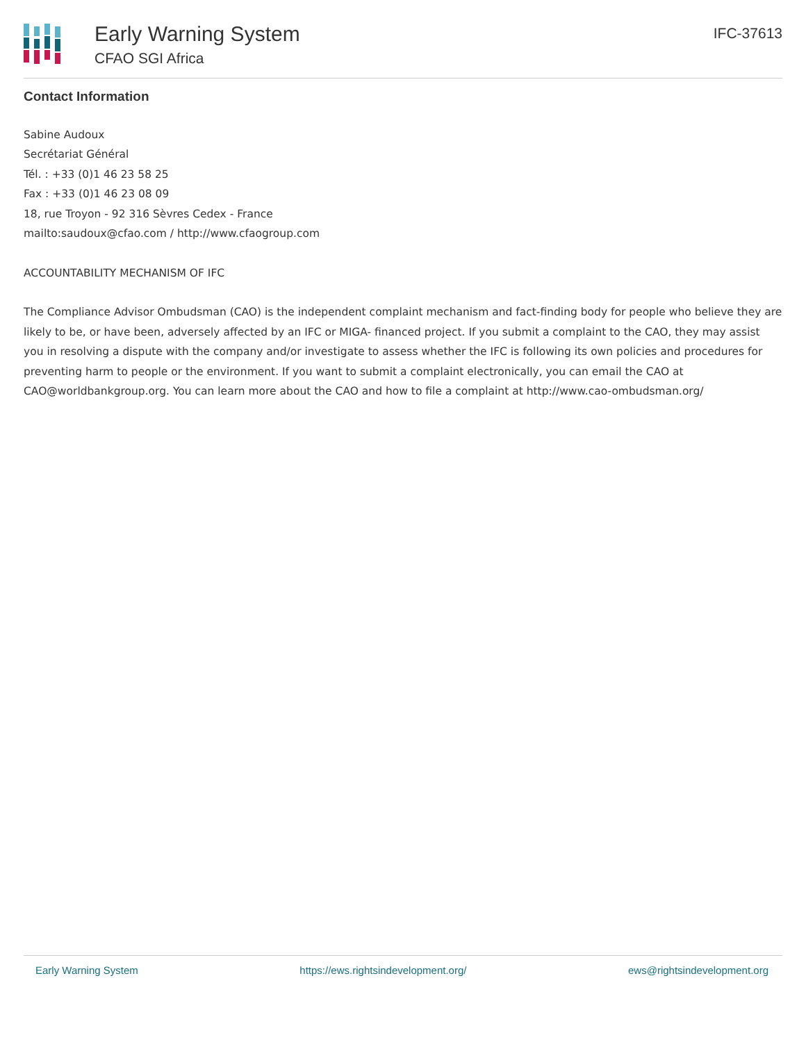Early Warning System
CFAO SGI Africa
IFC-37613
Contact Information
Sabine Audoux
Secrétariat Général
Tél. : +33 (0)1 46 23 58 25
Fax : +33 (0)1 46 23 08 09
18, rue Troyon - 92 316 Sèvres Cedex - France
mailto:saudoux@cfao.com / http://www.cfaogroup.com
ACCOUNTABILITY MECHANISM OF IFC
The Compliance Advisor Ombudsman (CAO) is the independent complaint mechanism and fact-finding body for people who believe they are likely to be, or have been, adversely affected by an IFC or MIGA- financed project. If you submit a complaint to the CAO, they may assist you in resolving a dispute with the company and/or investigate to assess whether the IFC is following its own policies and procedures for preventing harm to people or the environment. If you want to submit a complaint electronically, you can email the CAO at CAO@worldbankgroup.org. You can learn more about the CAO and how to file a complaint at http://www.cao-ombudsman.org/
Early Warning System https://ews.rightsindevelopment.org/ ews@rightsindevelopment.org